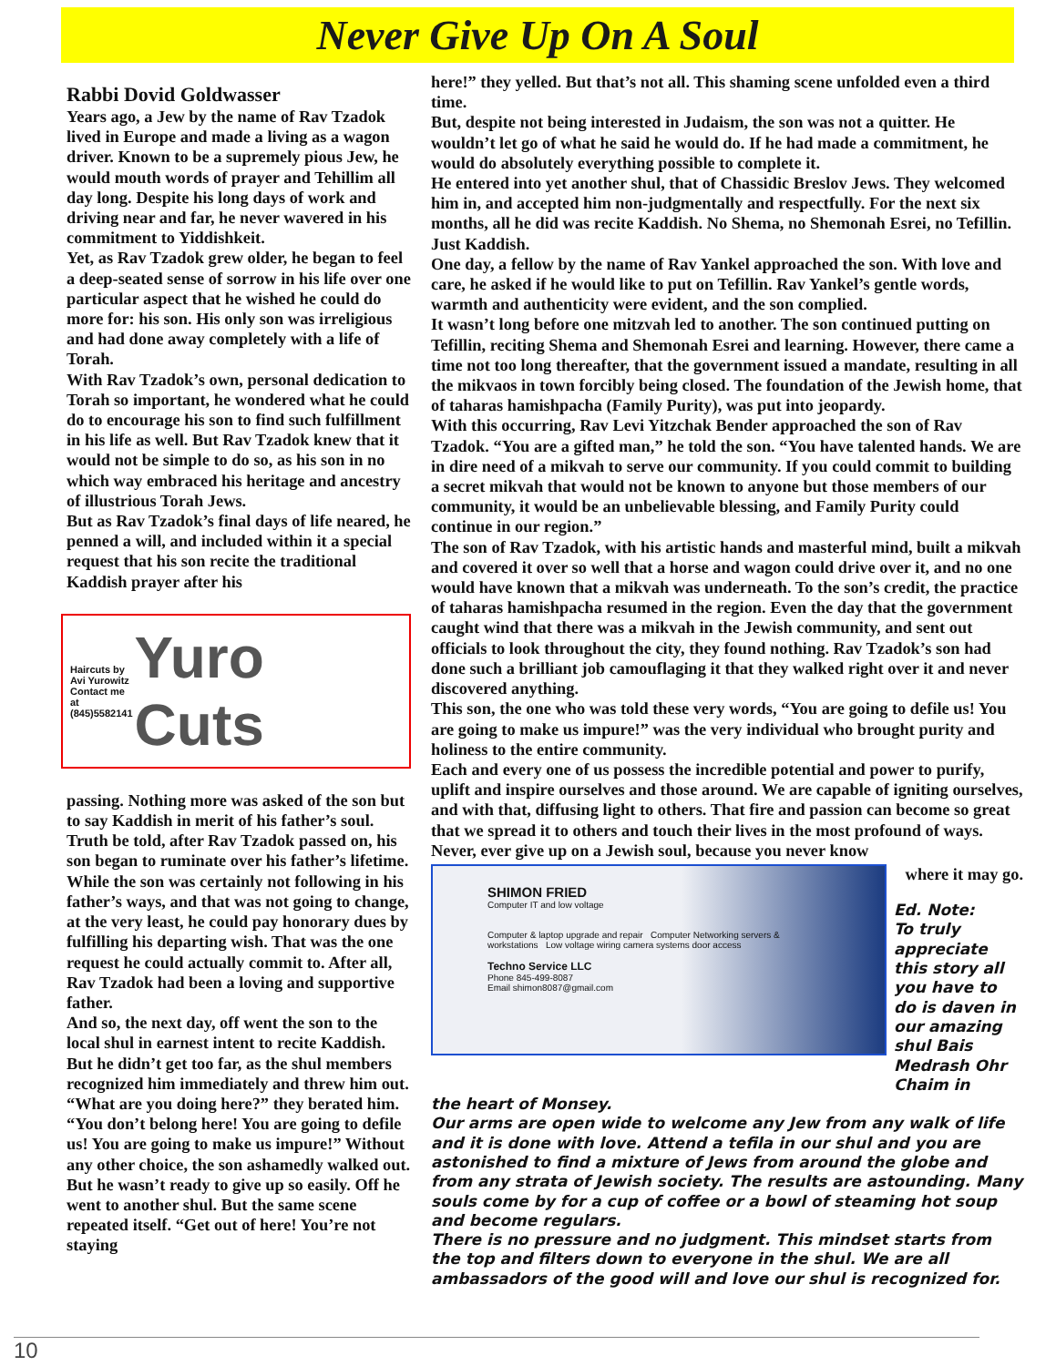Never Give Up On A Soul
Rabbi Dovid Goldwasser
Years ago, a Jew by the name of Rav Tzadok lived in Europe and made a living as a wagon driver. Known to be a supremely pious Jew, he would mouth words of prayer and Tehillim all day long. Despite his long days of work and driving near and far, he never wavered in his commitment to Yiddishkeit.
Yet, as Rav Tzadok grew older, he began to feel a deep-seated sense of sorrow in his life over one particular aspect that he wished he could do more for: his son. His only son was irreligious and had done away completely with a life of Torah.
With Rav Tzadok’s own, personal dedication to Torah so important, he wondered what he could do to encourage his son to find such fulfillment in his life as well. But Rav Tzadok knew that it would not be simple to do so, as his son in no which way embraced his heritage and ancestry of illustrious Torah Jews.
But as Rav Tzadok’s final days of life neared, he penned a will, and included within it a special request that his son recite the traditional Kaddish prayer after his
Haircuts by
Avi Yurowitz
Contact me at
(845)5582141
Yuro Cuts
passing. Nothing more was asked of the son but to say Kaddish in merit of his father’s soul.
Truth be told, after Rav Tzadok passed on, his son began to ruminate over his father’s lifetime. While the son was certainly not following in his father’s ways, and that was not going to change, at the very least, he could pay honorary dues by fulfilling his departing wish. That was the one request he could actually commit to. After all, Rav Tzadok had been a loving and supportive father.
And so, the next day, off went the son to the local shul in earnest intent to recite Kaddish. But he didn’t get too far, as the shul members recognized him immediately and threw him out. “What are you doing here?” they berated him. “You don’t belong here! You are going to defile us! You are going to make us impure!” Without any other choice, the son ashamedly walked out. But he wasn’t ready to give up so easily. Off he went to another shul. But the same scene repeated itself. “Get out of here! You’re not staying
here!” they yelled. But that’s not all. This shaming scene unfolded even a third time.
But, despite not being interested in Judaism, the son was not a quitter. He wouldn’t let go of what he said he would do. If he had made a commitment, he would do absolutely everything possible to complete it.
He entered into yet another shul, that of Chassidic Breslov Jews. They welcomed him in, and accepted him non-judgmentally and respectfully. For the next six months, all he did was recite Kaddish. No Shema, no Shemonah Esrei, no Tefillin. Just Kaddish.
One day, a fellow by the name of Rav Yankel approached the son. With love and care, he asked if he would like to put on Tefillin. Rav Yankel’s gentle words, warmth and authenticity were evident, and the son complied.
It wasn’t long before one mitzvah led to another. The son continued putting on Tefillin, reciting Shema and Shemonah Esrei and learning. However, there came a time not too long thereafter, that the government issued a mandate, resulting in all the mikvaos in town forcibly being closed. The foundation of the Jewish home, that of taharas hamishpacha (Family Purity), was put into jeopardy.
With this occurring, Rav Levi Yitzchak Bender approached the son of Rav Tzadok. “You are a gifted man,” he told the son. “You have talented hands. We are in dire need of a mikvah to serve our community. If you could commit to building a secret mikvah that would not be known to anyone but those members of our community, it would be an unbelievable blessing, and Family Purity could continue in our region.”
The son of Rav Tzadok, with his artistic hands and masterful mind, built a mikvah and covered it over so well that a horse and wagon could drive over it, and no one would have known that a mikvah was underneath. To the son’s credit, the practice of taharas hamishpacha resumed in the region. Even the day that the government caught wind that there was a mikvah in the Jewish community, and sent out officials to look throughout the city, they found nothing. Rav Tzadok’s son had done such a brilliant job camouflaging it that they walked right over it and never discovered anything.
This son, the one who was told these very words, “You are going to defile us! You are going to make us impure!” was the very individual who brought purity and holiness to the entire community.
Each and every one of us possess the incredible potential and power to purify, uplift and inspire ourselves and those around. We are capable of igniting ourselves, and with that, diffusing light to others. That fire and passion can become so great that we spread it to others and touch their lives in the most profound of ways. Never, ever give up on a Jewish soul, because you never know
SHIMON FRIED
Computer IT and low voltage
Computer & laptop upgrade and repair Computer Networking servers & workstations Low voltage wiring camera systems door access
Techno Service LLC
Phone 845-499-8087
Email shimon8087@gmail.com
where it may go.
Ed. Note:
To truly appreciate this story all you have to do is daven in our amazing shul Bais Medrash Ohr Chaim in
the heart of Monsey.
Our arms are open wide to welcome any Jew from any walk of life and it is done with love. Attend a tefila in our shul and you are astonished to find a mixture of Jews from around the globe and from any strata of Jewish society. The results are astounding. Many souls come by for a cup of coffee or a bowl of steaming hot soup and become regulars.
There is no pressure and no judgment. This mindset starts from the top and filters down to everyone in the shul. We are all ambassadors of the good will and love our shul is recognized for.
10